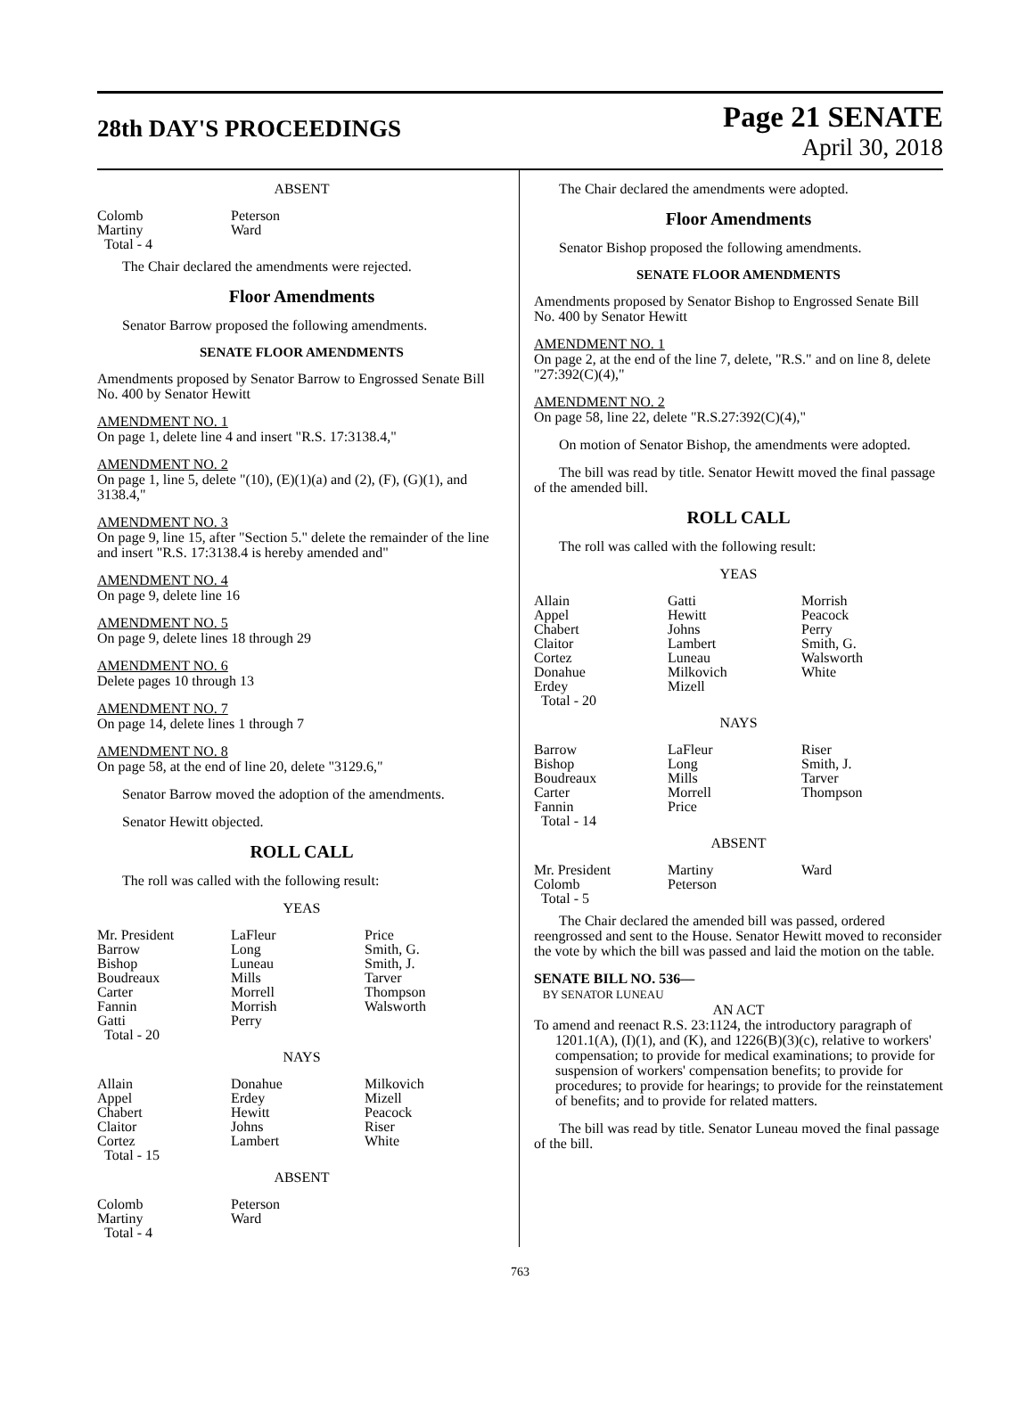28th DAY'S PROCEEDINGS
Page 21 SENATE
April 30, 2018
ABSENT
| Colomb | Peterson |
| Martiny | Ward |
| Total - 4 | |
The Chair declared the amendments were rejected.
Floor Amendments
Senator Barrow proposed the following amendments.
SENATE FLOOR AMENDMENTS
Amendments proposed by Senator Barrow to Engrossed Senate Bill No. 400 by Senator Hewitt
AMENDMENT NO. 1
On page 1, delete line 4 and insert "R.S. 17:3138.4,"
AMENDMENT NO. 2
On page 1, line 5, delete "(10), (E)(1)(a) and (2), (F), (G)(1), and 3138.4,"
AMENDMENT NO. 3
On page 9, line 15, after "Section 5." delete the remainder of the line and insert "R.S. 17:3138.4 is hereby amended and"
AMENDMENT NO. 4
On page 9, delete line 16
AMENDMENT NO. 5
On page 9, delete lines 18 through 29
AMENDMENT NO. 6
Delete pages 10 through 13
AMENDMENT NO. 7
On page 14, delete lines 1 through 7
AMENDMENT NO. 8
On page 58, at the end of line 20, delete "3129.6,"
Senator Barrow moved the adoption of the amendments.
Senator Hewitt objected.
ROLL CALL
The roll was called with the following result:
YEAS
| Mr. President | LaFleur | Price |
| Barrow | Long | Smith, G. |
| Bishop | Luneau | Smith, J. |
| Boudreaux | Mills | Tarver |
| Carter | Morrell | Thompson |
| Fannin | Morrish | Walsworth |
| Gatti | Perry | |
| Total - 20 | | |
NAYS
| Allain | Donahue | Milkovich |
| Appel | Erdey | Mizell |
| Chabert | Hewitt | Peacock |
| Claitor | Johns | Riser |
| Cortez | Lambert | White |
| Total - 15 | | |
ABSENT
| Colomb | Peterson |
| Martiny | Ward |
| Total - 4 | |
The Chair declared the amendments were adopted.
Floor Amendments
Senator Bishop proposed the following amendments.
SENATE FLOOR AMENDMENTS
Amendments proposed by Senator Bishop to Engrossed Senate Bill No. 400 by Senator Hewitt
AMENDMENT NO. 1
On page 2, at the end of the line 7, delete, "R.S." and on line 8, delete "27:392(C)(4),"
AMENDMENT NO. 2
On page 58, line 22, delete "R.S.27:392(C)(4),"
On motion of Senator Bishop, the amendments were adopted.
The bill was read by title. Senator Hewitt moved the final passage of the amended bill.
ROLL CALL
The roll was called with the following result:
YEAS
| Allain | Gatti | Morrish |
| Appel | Hewitt | Peacock |
| Chabert | Johns | Perry |
| Claitor | Lambert | Smith, G. |
| Cortez | Luneau | Walsworth |
| Donahue | Milkovich | White |
| Erdey | Mizell | |
| Total - 20 | | |
NAYS
| Barrow | LaFleur | Riser |
| Bishop | Long | Smith, J. |
| Boudreaux | Mills | Tarver |
| Carter | Morrell | Thompson |
| Fannin | Price | |
| Total - 14 | | |
ABSENT
| Mr. President | Martiny | Ward |
| Colomb | Peterson | |
| Total - 5 | | |
The Chair declared the amended bill was passed, ordered reengrossed and sent to the House. Senator Hewitt moved to reconsider the vote by which the bill was passed and laid the motion on the table.
SENATE BILL NO. 536—
BY SENATOR LUNEAU
AN ACT
To amend and reenact R.S. 23:1124, the introductory paragraph of 1201.1(A), (I)(1), and (K), and 1226(B)(3)(c), relative to workers' compensation; to provide for medical examinations; to provide for suspension of workers' compensation benefits; to provide for procedures; to provide for hearings; to provide for the reinstatement of benefits; and to provide for related matters.
The bill was read by title. Senator Luneau moved the final passage of the bill.
763